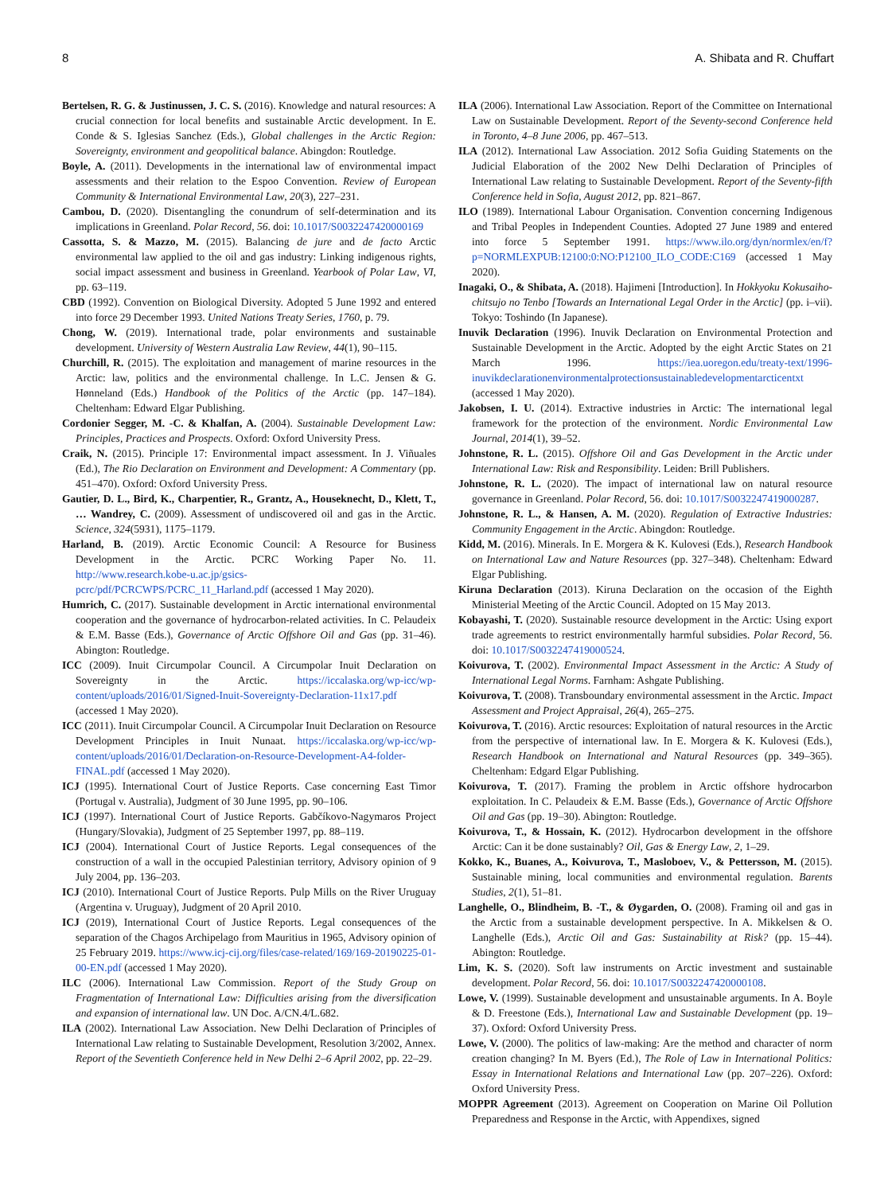8 A. Shibata and R. Chuffart
Bertelsen, R. G. & Justinussen, J. C. S. (2016). Knowledge and natural resources: A crucial connection for local benefits and sustainable Arctic development. In E. Conde & S. Iglesias Sanchez (Eds.), Global challenges in the Arctic Region: Sovereignty, environment and geopolitical balance. Abingdon: Routledge.
Boyle, A. (2011). Developments in the international law of environmental impact assessments and their relation to the Espoo Convention. Review of European Community & International Environmental Law, 20(3), 227–231.
Cambou, D. (2020). Disentangling the conundrum of self-determination and its implications in Greenland. Polar Record, 56. doi: 10.1017/S0032247420000169
Cassotta, S. & Mazzo, M. (2015). Balancing de jure and de facto Arctic environmental law applied to the oil and gas industry: Linking indigenous rights, social impact assessment and business in Greenland. Yearbook of Polar Law, VI, pp. 63–119.
CBD (1992). Convention on Biological Diversity. Adopted 5 June 1992 and entered into force 29 December 1993. United Nations Treaty Series, 1760, p. 79.
Chong, W. (2019). International trade, polar environments and sustainable development. University of Western Australia Law Review, 44(1), 90–115.
Churchill, R. (2015). The exploitation and management of marine resources in the Arctic: law, politics and the environmental challenge. In L.C. Jensen & G. Hønneland (Eds.) Handbook of the Politics of the Arctic (pp. 147–184). Cheltenham: Edward Elgar Publishing.
Cordonier Segger, M. -C. & Khalfan, A. (2004). Sustainable Development Law: Principles, Practices and Prospects. Oxford: Oxford University Press.
Craik, N. (2015). Principle 17: Environmental impact assessment. In J. Viñuales (Ed.), The Rio Declaration on Environment and Development: A Commentary (pp. 451–470). Oxford: Oxford University Press.
Gautier, D. L., Bird, K., Charpentier, R., Grantz, A., Houseknecht, D., Klett, T., … Wandrey, C. (2009). Assessment of undiscovered oil and gas in the Arctic. Science, 324(5931), 1175–1179.
Harland, B. (2019). Arctic Economic Council: A Resource for Business Development in the Arctic. PCRC Working Paper No. 11. http://www.research.kobe-u.ac.jp/gsics-pcrc/pdf/PCRCWPS/PCRC_11_Harland.pdf (accessed 1 May 2020).
Humrich, C. (2017). Sustainable development in Arctic international environmental cooperation and the governance of hydrocarbon-related activities. In C. Pelaudeix & E.M. Basse (Eds.), Governance of Arctic Offshore Oil and Gas (pp. 31–46). Abington: Routledge.
ICC (2009). Inuit Circumpolar Council. A Circumpolar Inuit Declaration on Sovereignty in the Arctic. https://iccalaska.org/wp-icc/wp-content/uploads/2016/01/Signed-Inuit-Sovereignty-Declaration-11x17.pdf (accessed 1 May 2020).
ICC (2011). Inuit Circumpolar Council. A Circumpolar Inuit Declaration on Resource Development Principles in Inuit Nunaat. https://iccalaska.org/wp-icc/wp-content/uploads/2016/01/Declaration-on-Resource-Development-A4-folder-FINAL.pdf (accessed 1 May 2020).
ICJ (1995). International Court of Justice Reports. Case concerning East Timor (Portugal v. Australia), Judgment of 30 June 1995, pp. 90–106.
ICJ (1997). International Court of Justice Reports. Gabčíkovo-Nagymaros Project (Hungary/Slovakia), Judgment of 25 September 1997, pp. 88–119.
ICJ (2004). International Court of Justice Reports. Legal consequences of the construction of a wall in the occupied Palestinian territory, Advisory opinion of 9 July 2004, pp. 136–203.
ICJ (2010). International Court of Justice Reports. Pulp Mills on the River Uruguay (Argentina v. Uruguay), Judgment of 20 April 2010.
ICJ (2019), International Court of Justice Reports. Legal consequences of the separation of the Chagos Archipelago from Mauritius in 1965, Advisory opinion of 25 February 2019. https://www.icj-cij.org/files/case-related/169/169-20190225-01-00-EN.pdf (accessed 1 May 2020).
ILC (2006). International Law Commission. Report of the Study Group on Fragmentation of International Law: Difficulties arising from the diversification and expansion of international law. UN Doc. A/CN.4/L.682.
ILA (2002). International Law Association. New Delhi Declaration of Principles of International Law relating to Sustainable Development, Resolution 3/2002, Annex. Report of the Seventieth Conference held in New Delhi 2–6 April 2002, pp. 22–29.
ILA (2006). International Law Association. Report of the Committee on International Law on Sustainable Development. Report of the Seventy-second Conference held in Toronto, 4–8 June 2006, pp. 467–513.
ILA (2012). International Law Association. 2012 Sofia Guiding Statements on the Judicial Elaboration of the 2002 New Delhi Declaration of Principles of International Law relating to Sustainable Development. Report of the Seventy-fifth Conference held in Sofia, August 2012, pp. 821–867.
ILO (1989). International Labour Organisation. Convention concerning Indigenous and Tribal Peoples in Independent Counties. Adopted 27 June 1989 and entered into force 5 September 1991. https://www.ilo.org/dyn/normlex/en/f?p=NORMLEXPUB:12100:0:NO:P12100_ILO_CODE:C169 (accessed 1 May 2020).
Inagaki, O., & Shibata, A. (2018). Hajimeni [Introduction]. In Hokkyoku Kokusaiho-chitsujo no Tenbo [Towards an International Legal Order in the Arctic] (pp. i–vii). Tokyo: Toshindo (In Japanese).
Inuvik Declaration (1996). Inuvik Declaration on Environmental Protection and Sustainable Development in the Arctic. Adopted by the eight Arctic States on 21 March 1996. https://iea.uoregon.edu/treaty-text/1996-inuvikdeclarationenvironmentalprotectionsustainabledevelopmentarcticentxt (accessed 1 May 2020).
Jakobsen, I. U. (2014). Extractive industries in Arctic: The international legal framework for the protection of the environment. Nordic Environmental Law Journal, 2014(1), 39–52.
Johnstone, R. L. (2015). Offshore Oil and Gas Development in the Arctic under International Law: Risk and Responsibility. Leiden: Brill Publishers.
Johnstone, R. L. (2020). The impact of international law on natural resource governance in Greenland. Polar Record, 56. doi: 10.1017/S0032247419000287.
Johnstone, R. L., & Hansen, A. M. (2020). Regulation of Extractive Industries: Community Engagement in the Arctic. Abingdon: Routledge.
Kidd, M. (2016). Minerals. In E. Morgera & K. Kulovesi (Eds.), Research Handbook on International Law and Nature Resources (pp. 327–348). Cheltenham: Edward Elgar Publishing.
Kiruna Declaration (2013). Kiruna Declaration on the occasion of the Eighth Ministerial Meeting of the Arctic Council. Adopted on 15 May 2013.
Kobayashi, T. (2020). Sustainable resource development in the Arctic: Using export trade agreements to restrict environmentally harmful subsidies. Polar Record, 56. doi: 10.1017/S0032247419000524.
Koivurova, T. (2002). Environmental Impact Assessment in the Arctic: A Study of International Legal Norms. Farnham: Ashgate Publishing.
Koivurova, T. (2008). Transboundary environmental assessment in the Arctic. Impact Assessment and Project Appraisal, 26(4), 265–275.
Koivurova, T. (2016). Arctic resources: Exploitation of natural resources in the Arctic from the perspective of international law. In E. Morgera & K. Kulovesi (Eds.), Research Handbook on International and Natural Resources (pp. 349–365). Cheltenham: Edgard Elgar Publishing.
Koivurova, T. (2017). Framing the problem in Arctic offshore hydrocarbon exploitation. In C. Pelaudeix & E.M. Basse (Eds.), Governance of Arctic Offshore Oil and Gas (pp. 19–30). Abington: Routledge.
Koivurova, T., & Hossain, K. (2012). Hydrocarbon development in the offshore Arctic: Can it be done sustainably? Oil, Gas & Energy Law, 2, 1–29.
Kokko, K., Buanes, A., Koivurova, T., Masloboev, V., & Pettersson, M. (2015). Sustainable mining, local communities and environmental regulation. Barents Studies, 2(1), 51–81.
Langhelle, O., Blindheim, B. -T., & Øygarden, O. (2008). Framing oil and gas in the Arctic from a sustainable development perspective. In A. Mikkelsen & O. Langhelle (Eds.), Arctic Oil and Gas: Sustainability at Risk? (pp. 15–44). Abington: Routledge.
Lim, K. S. (2020). Soft law instruments on Arctic investment and sustainable development. Polar Record, 56. doi: 10.1017/S0032247420000108.
Lowe, V. (1999). Sustainable development and unsustainable arguments. In A. Boyle & D. Freestone (Eds.), International Law and Sustainable Development (pp. 19–37). Oxford: Oxford University Press.
Lowe, V. (2000). The politics of law-making: Are the method and character of norm creation changing? In M. Byers (Ed.), The Role of Law in International Politics: Essay in International Relations and International Law (pp. 207–226). Oxford: Oxford University Press.
MOPPR Agreement (2013). Agreement on Cooperation on Marine Oil Pollution Preparedness and Response in the Arctic, with Appendixes, signed